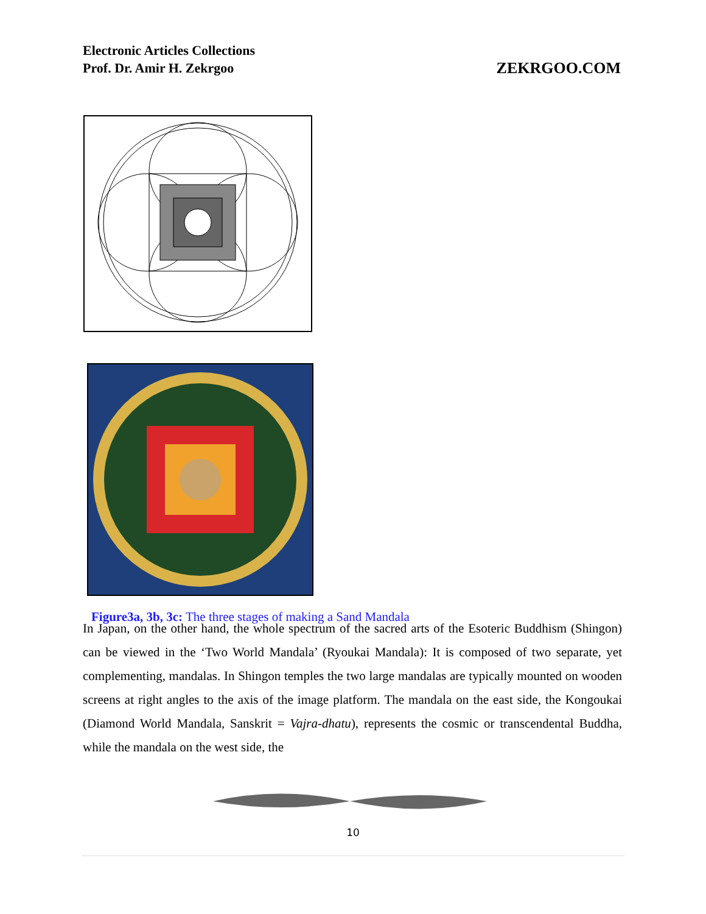Electronic Articles Collections
Prof. Dr. Amir H. Zekrgoo
ZEKRGOO.COM
Figure3a, 3b, 3c: The three stages of making a Sand Mandala
In Japan, on the other hand, the whole spectrum of the sacred arts of the Esoteric Buddhism (Shingon) can be viewed in the ‘Two World Mandala’ (Ryoukai Mandala): It is composed of two separate, yet complementing, mandalas. In Shingon temples the two large mandalas are typically mounted on wooden screens at right angles to the axis of the image platform. The mandala on the east side, the Kongoukai (Diamond World Mandala, Sanskrit = Vajra-dhatu), represents the cosmic or transcendental Buddha, while the mandala on the west side, the
10